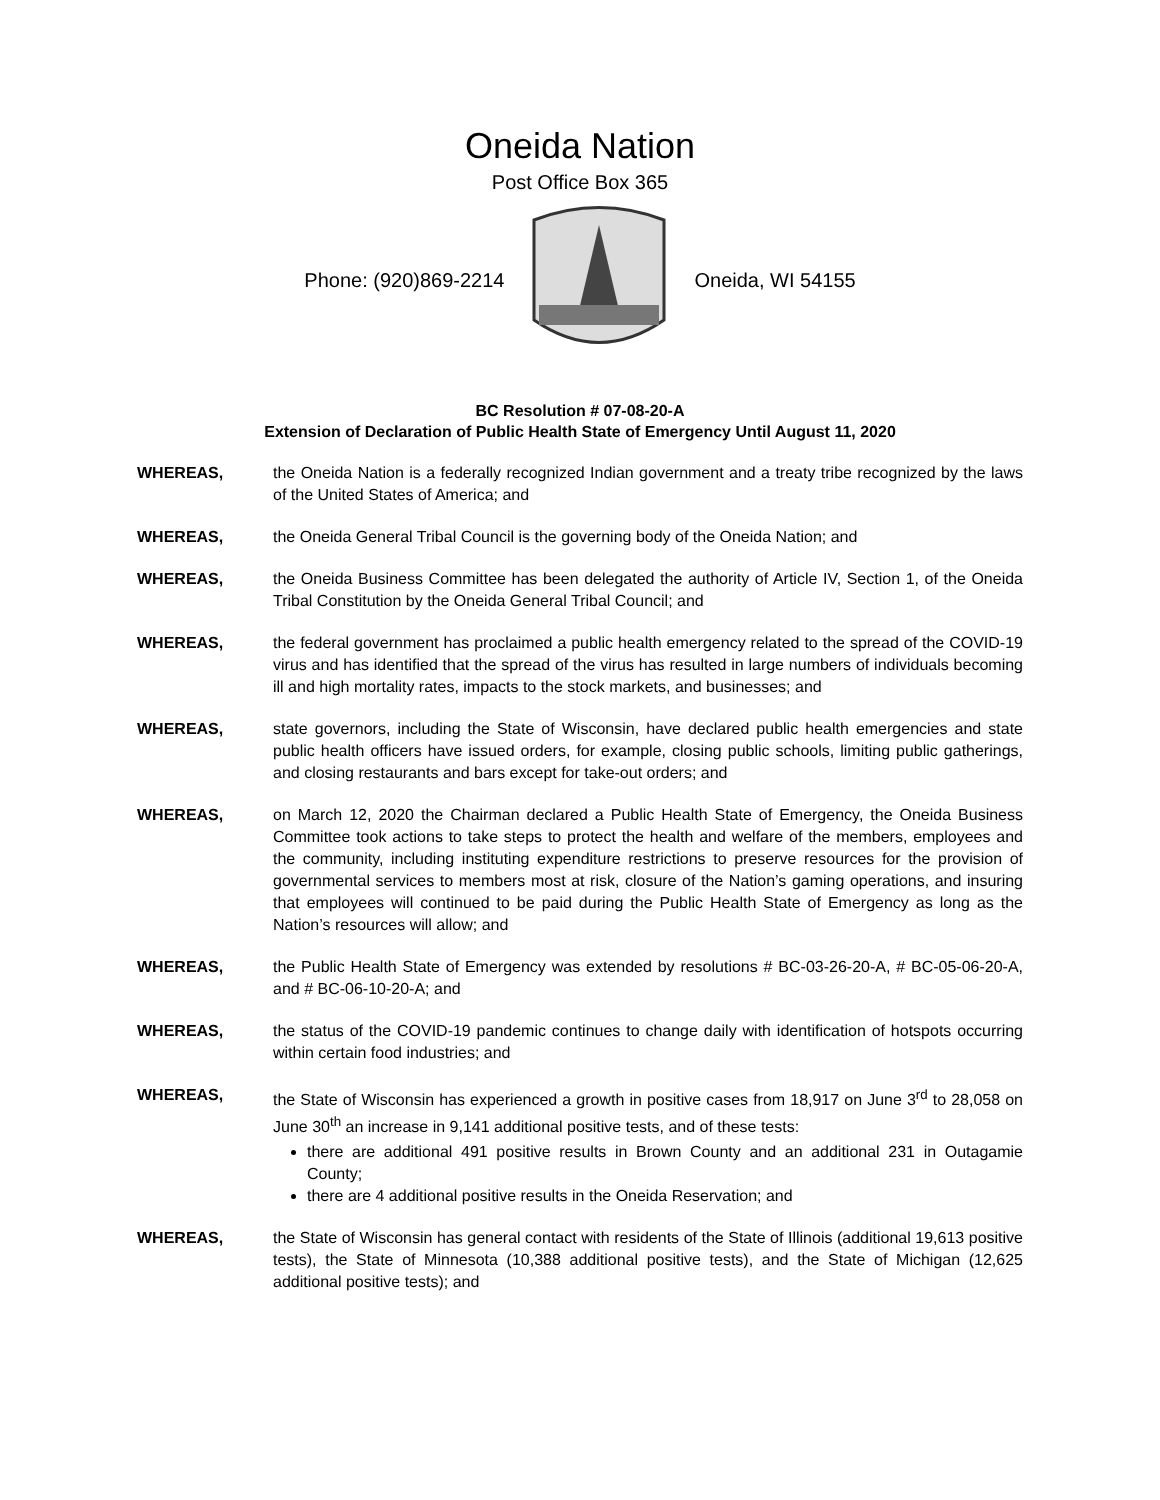Oneida Nation
Post Office Box 365
Phone: (920)869-2214 Oneida, WI 54155
BC Resolution # 07-08-20-A
Extension of Declaration of Public Health State of Emergency Until August 11, 2020
WHEREAS, the Oneida Nation is a federally recognized Indian government and a treaty tribe recognized by the laws of the United States of America; and
WHEREAS, the Oneida General Tribal Council is the governing body of the Oneida Nation; and
WHEREAS, the Oneida Business Committee has been delegated the authority of Article IV, Section 1, of the Oneida Tribal Constitution by the Oneida General Tribal Council; and
WHEREAS, the federal government has proclaimed a public health emergency related to the spread of the COVID-19 virus and has identified that the spread of the virus has resulted in large numbers of individuals becoming ill and high mortality rates, impacts to the stock markets, and businesses; and
WHEREAS, state governors, including the State of Wisconsin, have declared public health emergencies and state public health officers have issued orders, for example, closing public schools, limiting public gatherings, and closing restaurants and bars except for take-out orders; and
WHEREAS, on March 12, 2020 the Chairman declared a Public Health State of Emergency, the Oneida Business Committee took actions to take steps to protect the health and welfare of the members, employees and the community, including instituting expenditure restrictions to preserve resources for the provision of governmental services to members most at risk, closure of the Nation’s gaming operations, and insuring that employees will continued to be paid during the Public Health State of Emergency as long as the Nation’s resources will allow; and
WHEREAS, the Public Health State of Emergency was extended by resolutions # BC-03-26-20-A, # BC-05-06-20-A, and # BC-06-10-20-A; and
WHEREAS, the status of the COVID-19 pandemic continues to change daily with identification of hotspots occurring within certain food industries; and
WHEREAS, the State of Wisconsin has experienced a growth in positive cases from 18,917 on June 3<sup>rd</sup> to 28,058 on June 30<sup>th</sup> an increase in 9,141 additional positive tests, and of these tests:
there are additional 491 positive results in Brown County and an additional 231 in Outagamie County;
there are 4 additional positive results in the Oneida Reservation; and
WHEREAS, the State of Wisconsin has general contact with residents of the State of Illinois (additional 19,613 positive tests), the State of Minnesota (10,388 additional positive tests), and the State of Michigan (12,625 additional positive tests); and